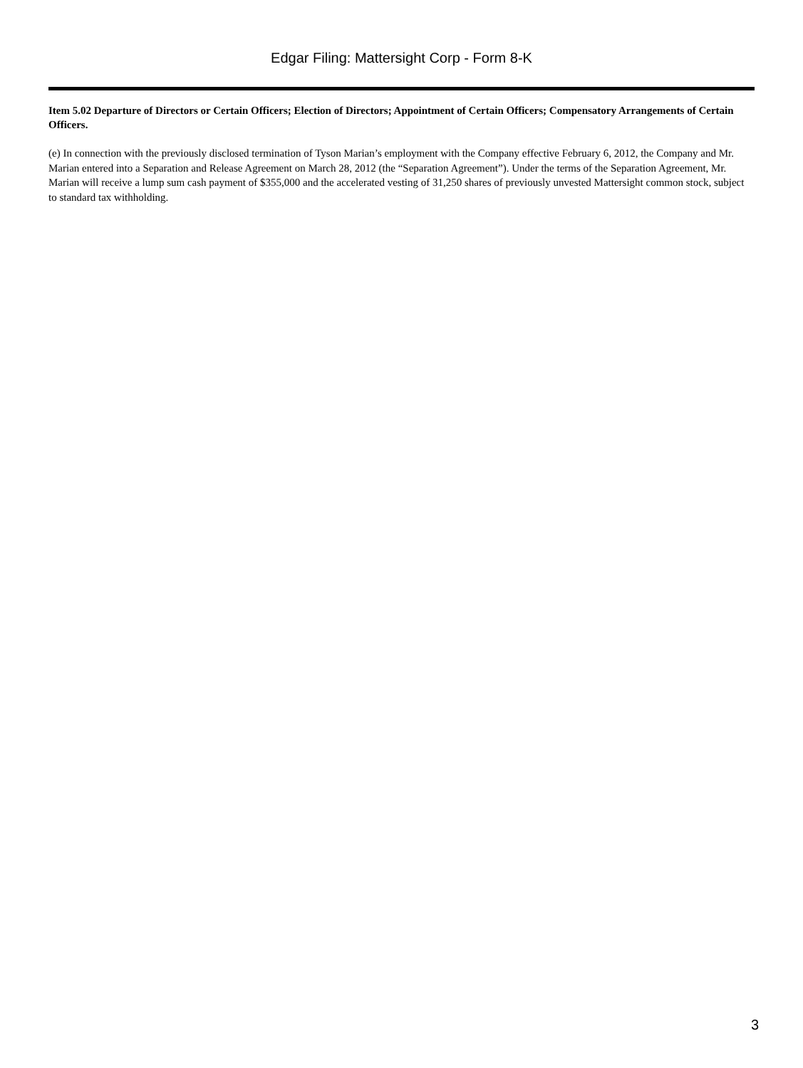Edgar Filing: Mattersight Corp - Form 8-K
Item 5.02 Departure of Directors or Certain Officers; Election of Directors; Appointment of Certain Officers; Compensatory Arrangements of Certain Officers.
(e) In connection with the previously disclosed termination of Tyson Marian’s employment with the Company effective February 6, 2012, the Company and Mr. Marian entered into a Separation and Release Agreement on March 28, 2012 (the “Separation Agreement”). Under the terms of the Separation Agreement, Mr. Marian will receive a lump sum cash payment of $355,000 and the accelerated vesting of 31,250 shares of previously unvested Mattersight common stock, subject to standard tax withholding.
3